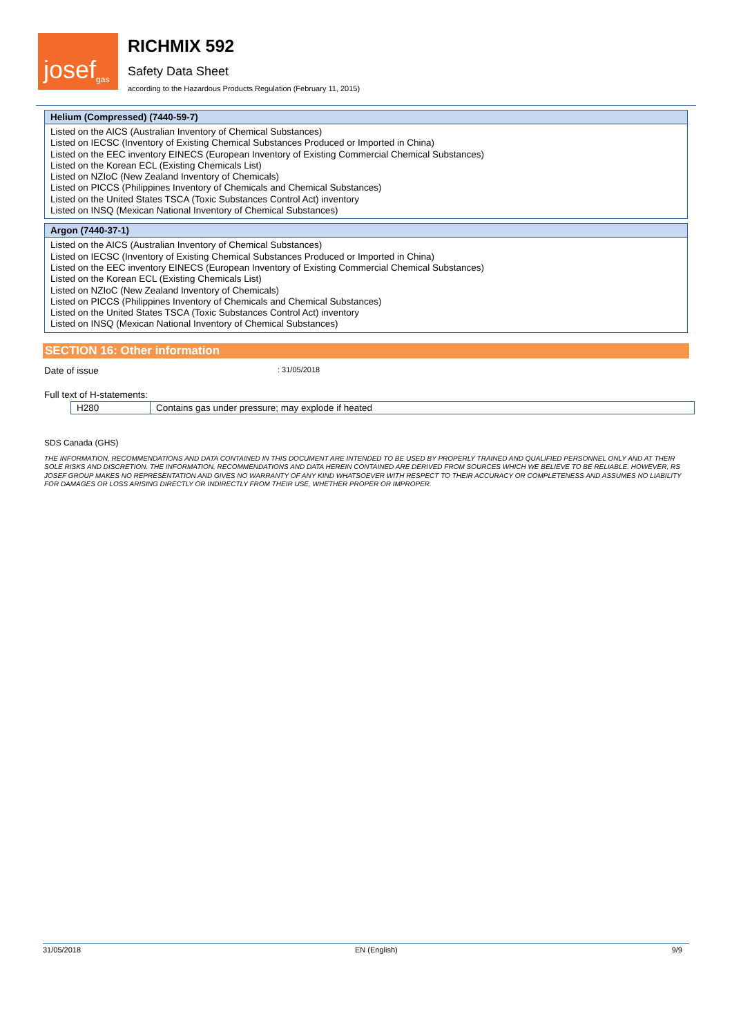josef<sup>gas</sup>
RICHMIX 592
Safety Data Sheet
according to the Hazardous Products Regulation (February 11, 2015)
Helium (Compressed) (7440-59-7)
Listed on the AICS (Australian Inventory of Chemical Substances)
Listed on IECSC (Inventory of Existing Chemical Substances Produced or Imported in China)
Listed on the EEC inventory EINECS (European Inventory of Existing Commercial Chemical Substances)
Listed on the Korean ECL (Existing Chemicals List)
Listed on NZIoC (New Zealand Inventory of Chemicals)
Listed on PICCS (Philippines Inventory of Chemicals and Chemical Substances)
Listed on the United States TSCA (Toxic Substances Control Act) inventory
Listed on INSQ (Mexican National Inventory of Chemical Substances)
Argon (7440-37-1)
Listed on the AICS (Australian Inventory of Chemical Substances)
Listed on IECSC (Inventory of Existing Chemical Substances Produced or Imported in China)
Listed on the EEC inventory EINECS (European Inventory of Existing Commercial Chemical Substances)
Listed on the Korean ECL (Existing Chemicals List)
Listed on NZIoC (New Zealand Inventory of Chemicals)
Listed on PICCS (Philippines Inventory of Chemicals and Chemical Substances)
Listed on the United States TSCA (Toxic Substances Control Act) inventory
Listed on INSQ (Mexican National Inventory of Chemical Substances)
SECTION 16: Other information
Date of issue: 31/05/2018
Full text of H-statements:
| H280 | Contains gas under pressure; may explode if heated |
SDS Canada (GHS)
THE INFORMATION, RECOMMENDATIONS AND DATA CONTAINED IN THIS DOCUMENT ARE INTENDED TO BE USED BY PROPERLY TRAINED AND QUALIFIED PERSONNEL ONLY AND AT THEIR SOLE RISKS AND DISCRETION. THE INFORMATION, RECOMMENDATIONS AND DATA HEREIN CONTAINED ARE DERIVED FROM SOURCES WHICH WE BELIEVE TO BE RELIABLE. HOWEVER, RS JOSEF GROUP MAKES NO REPRESENTATION AND GIVES NO WARRANTY OF ANY KIND WHATSOEVER WITH RESPECT TO THEIR ACCURACY OR COMPLETENESS AND ASSUMES NO LIABILITY FOR DAMAGES OR LOSS ARISING DIRECTLY OR INDIRECTLY FROM THEIR USE, WHETHER PROPER OR IMPROPER.
31/05/2018 EN (English) 9/9